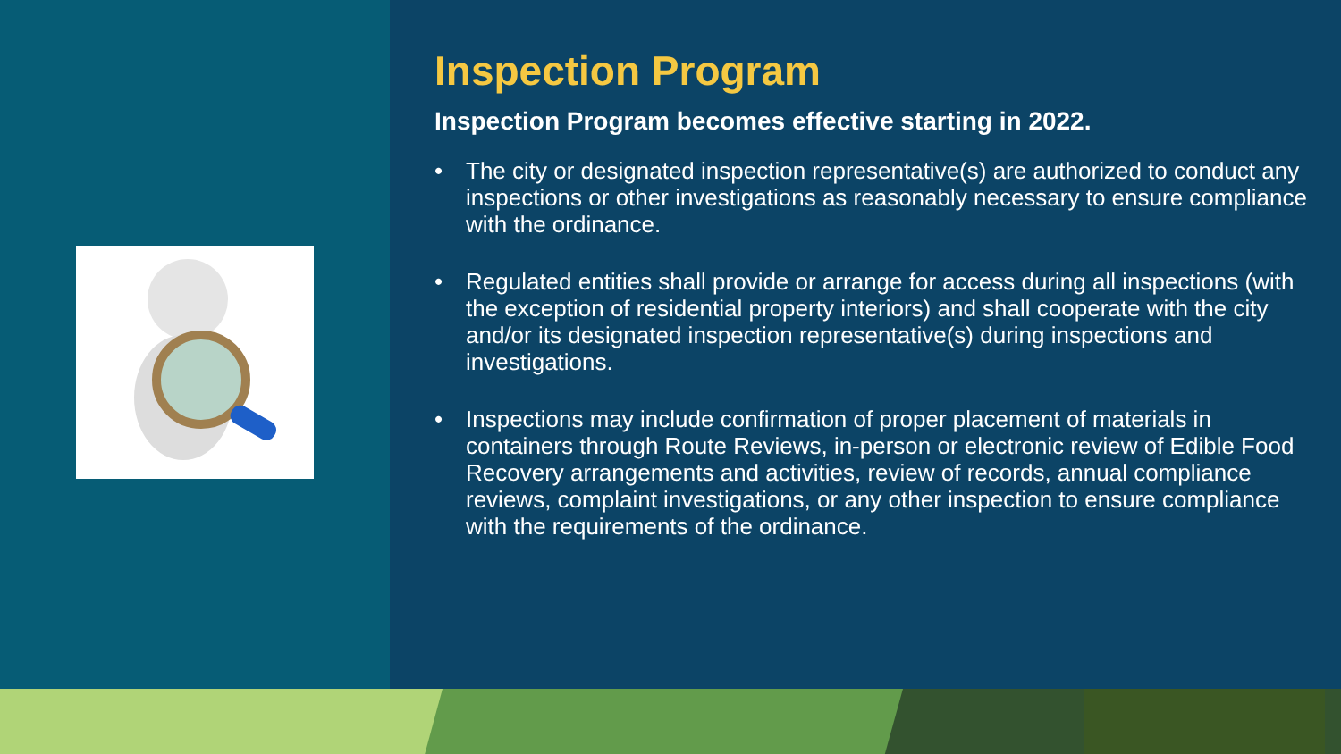Inspection Program
Inspection Program becomes effective starting in 2022.
• The city or designated inspection representative(s) are authorized to conduct any inspections or other investigations as reasonably necessary to ensure compliance with the ordinance.
• Regulated entities shall provide or arrange for access during all inspections (with the exception of residential property interiors) and shall cooperate with the city and/or its designated inspection representative(s) during inspections and investigations.
• Inspections may include confirmation of proper placement of materials in containers through Route Reviews, in-person or electronic review of Edible Food Recovery arrangements and activities, review of records, annual compliance reviews, complaint investigations, or any other inspection to ensure compliance with the requirements of the ordinance.